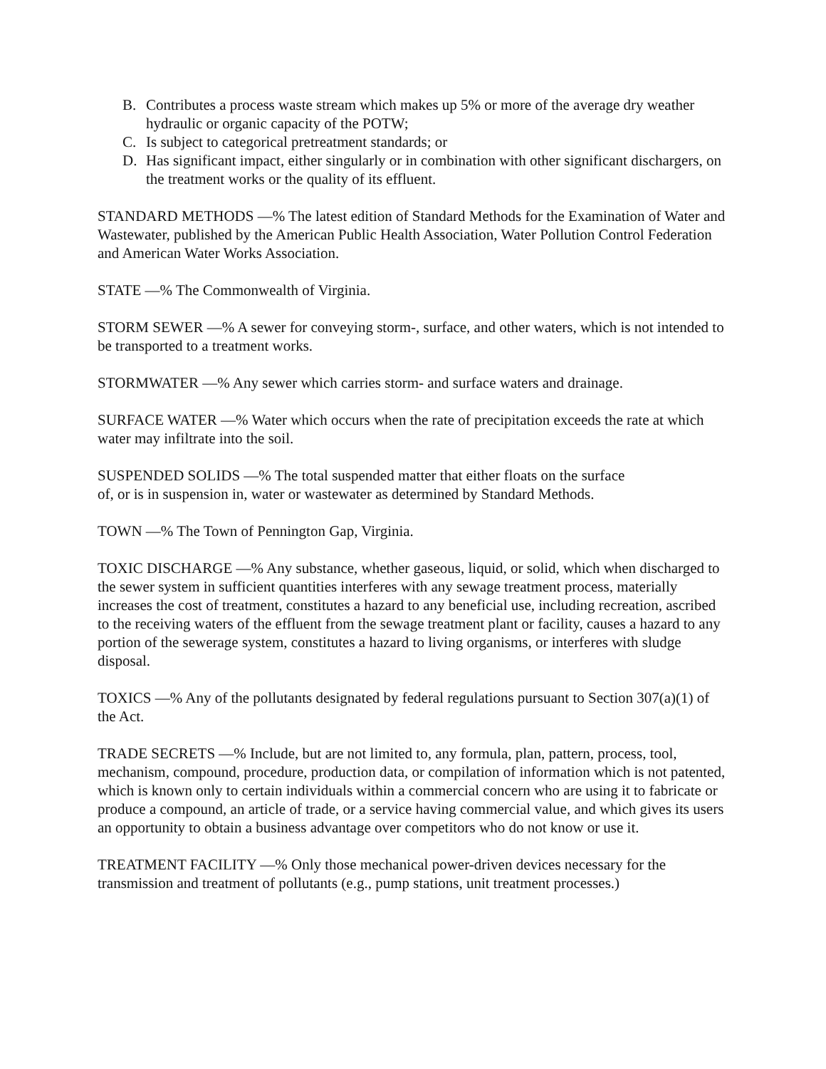B. Contributes a process waste stream which makes up 5% or more of the average dry weather hydraulic or organic capacity of the POTW;
C. Is subject to categorical pretreatment standards; or
D. Has significant impact, either singularly or in combination with other significant dischargers, on the treatment works or the quality of its effluent.
STANDARD METHODS —% The latest edition of Standard Methods for the Examination of Water and Wastewater, published by the American Public Health Association, Water Pollution Control Federation and American Water Works Association.
STATE —% The Commonwealth of Virginia.
STORM SEWER —% A sewer for conveying storm-, surface, and other waters, which is not intended to be transported to a treatment works.
STORMWATER —% Any sewer which carries storm- and surface waters and drainage.
SURFACE WATER —% Water which occurs when the rate of precipitation exceeds the rate at which water may infiltrate into the soil.
SUSPENDED SOLIDS —% The total suspended matter that either floats on the surface
of, or is in suspension in, water or wastewater as determined by Standard Methods.
TOWN —% The Town of Pennington Gap, Virginia.
TOXIC DISCHARGE —% Any substance, whether gaseous, liquid, or solid, which when discharged to the sewer system in sufficient quantities interferes with any sewage treatment process, materially increases the cost of treatment, constitutes a hazard to any beneficial use, including recreation, ascribed to the receiving waters of the effluent from the sewage treatment plant or facility, causes a hazard to any portion of the sewerage system, constitutes a hazard to living organisms, or interferes with sludge disposal.
TOXICS —% Any of the pollutants designated by federal regulations pursuant to Section 307(a)(1) of the Act.
TRADE SECRETS —% Include, but are not limited to, any formula, plan, pattern, process, tool, mechanism, compound, procedure, production data, or compilation of information which is not patented, which is known only to certain individuals within a commercial concern who are using it to fabricate or produce a compound, an article of trade, or a service having commercial value, and which gives its users an opportunity to obtain a business advantage over competitors who do not know or use it.
TREATMENT FACILITY —% Only those mechanical power-driven devices necessary for the transmission and treatment of pollutants (e.g., pump stations, unit treatment processes.)